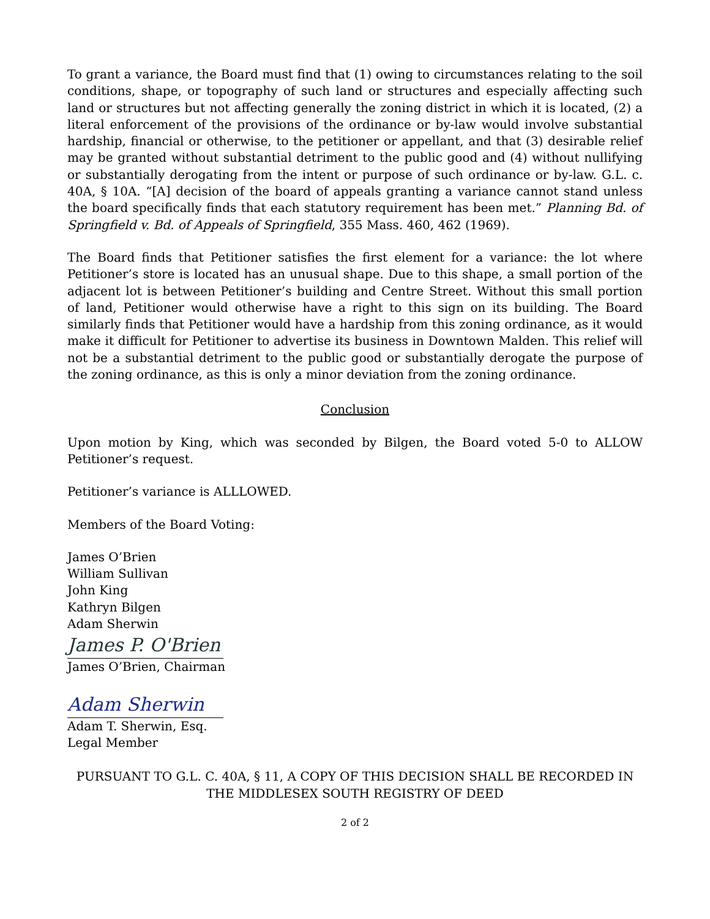To grant a variance, the Board must find that (1) owing to circumstances relating to the soil conditions, shape, or topography of such land or structures and especially affecting such land or structures but not affecting generally the zoning district in which it is located, (2) a literal enforcement of the provisions of the ordinance or by-law would involve substantial hardship, financial or otherwise, to the petitioner or appellant, and that (3) desirable relief may be granted without substantial detriment to the public good and (4) without nullifying or substantially derogating from the intent or purpose of such ordinance or by-law. G.L. c. 40A, § 10A. “[A] decision of the board of appeals granting a variance cannot stand unless the board specifically finds that each statutory requirement has been met.” Planning Bd. of Springfield v. Bd. of Appeals of Springfield, 355 Mass. 460, 462 (1969).
The Board finds that Petitioner satisfies the first element for a variance: the lot where Petitioner’s store is located has an unusual shape. Due to this shape, a small portion of the adjacent lot is between Petitioner’s building and Centre Street. Without this small portion of land, Petitioner would otherwise have a right to this sign on its building. The Board similarly finds that Petitioner would have a hardship from this zoning ordinance, as it would make it difficult for Petitioner to advertise its business in Downtown Malden. This relief will not be a substantial detriment to the public good or substantially derogate the purpose of the zoning ordinance, as this is only a minor deviation from the zoning ordinance.
Conclusion
Upon motion by King, which was seconded by Bilgen, the Board voted 5-0 to ALLOW Petitioner’s request.
Petitioner’s variance is ALLLOWED.
Members of the Board Voting:
James O’Brien
William Sullivan
John King
Kathryn Bilgen
Adam Sherwin
James P. O'Brien
James O’Brien, Chairman
Adam Sherwin
Adam T. Sherwin, Esq.
Legal Member
PURSUANT TO G.L. C. 40A, § 11, A COPY OF THIS DECISION SHALL BE RECORDED IN THE MIDDLESEX SOUTH REGISTRY OF DEED
2 of 2